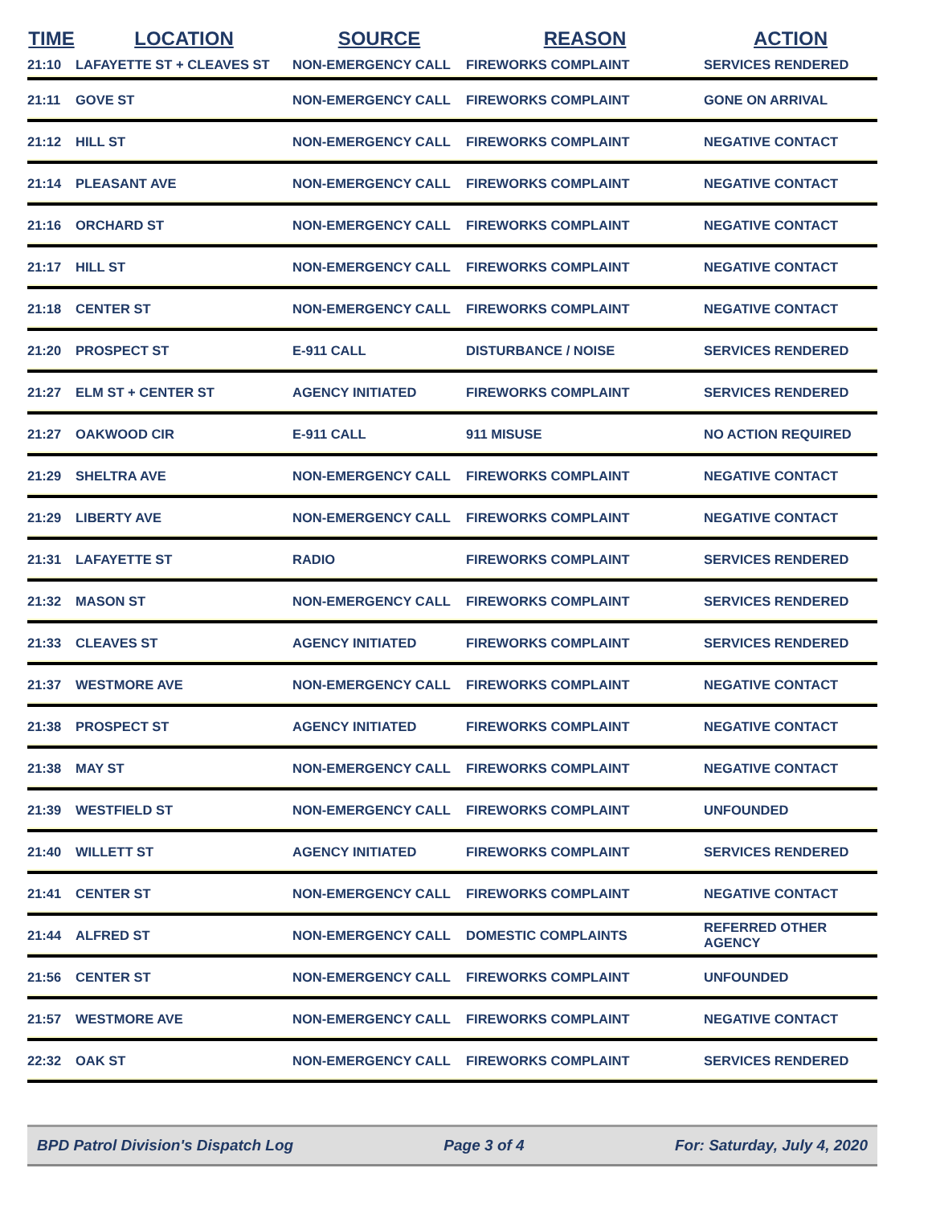| TIME | LOCATION | SOURCE | REASON | ACTION |
| --- | --- | --- | --- | --- |
| 21:10 | LAFAYETTE ST + CLEAVES ST | NON-EMERGENCY CALL | FIREWORKS COMPLAINT | SERVICES RENDERED |
| 21:11 | GOVE ST | NON-EMERGENCY CALL | FIREWORKS COMPLAINT | GONE ON ARRIVAL |
| 21:12 | HILL ST | NON-EMERGENCY CALL | FIREWORKS COMPLAINT | NEGATIVE CONTACT |
| 21:14 | PLEASANT AVE | NON-EMERGENCY CALL | FIREWORKS COMPLAINT | NEGATIVE CONTACT |
| 21:16 | ORCHARD ST | NON-EMERGENCY CALL | FIREWORKS COMPLAINT | NEGATIVE CONTACT |
| 21:17 | HILL ST | NON-EMERGENCY CALL | FIREWORKS COMPLAINT | NEGATIVE CONTACT |
| 21:18 | CENTER ST | NON-EMERGENCY CALL | FIREWORKS COMPLAINT | NEGATIVE CONTACT |
| 21:20 | PROSPECT ST | E-911 CALL | DISTURBANCE / NOISE | SERVICES RENDERED |
| 21:27 | ELM ST + CENTER ST | AGENCY INITIATED | FIREWORKS COMPLAINT | SERVICES RENDERED |
| 21:27 | OAKWOOD CIR | E-911 CALL | 911 MISUSE | NO ACTION REQUIRED |
| 21:29 | SHELTRA AVE | NON-EMERGENCY CALL | FIREWORKS COMPLAINT | NEGATIVE CONTACT |
| 21:29 | LIBERTY AVE | NON-EMERGENCY CALL | FIREWORKS COMPLAINT | NEGATIVE CONTACT |
| 21:31 | LAFAYETTE ST | RADIO | FIREWORKS COMPLAINT | SERVICES RENDERED |
| 21:32 | MASON ST | NON-EMERGENCY CALL | FIREWORKS COMPLAINT | SERVICES RENDERED |
| 21:33 | CLEAVES ST | AGENCY INITIATED | FIREWORKS COMPLAINT | SERVICES RENDERED |
| 21:37 | WESTMORE AVE | NON-EMERGENCY CALL | FIREWORKS COMPLAINT | NEGATIVE CONTACT |
| 21:38 | PROSPECT ST | AGENCY INITIATED | FIREWORKS COMPLAINT | NEGATIVE CONTACT |
| 21:38 | MAY ST | NON-EMERGENCY CALL | FIREWORKS COMPLAINT | NEGATIVE CONTACT |
| 21:39 | WESTFIELD ST | NON-EMERGENCY CALL | FIREWORKS COMPLAINT | UNFOUNDED |
| 21:40 | WILLETT ST | AGENCY INITIATED | FIREWORKS COMPLAINT | SERVICES RENDERED |
| 21:41 | CENTER ST | NON-EMERGENCY CALL | FIREWORKS COMPLAINT | NEGATIVE CONTACT |
| 21:44 | ALFRED ST | NON-EMERGENCY CALL | DOMESTIC COMPLAINTS | REFERRED OTHER AGENCY |
| 21:56 | CENTER ST | NON-EMERGENCY CALL | FIREWORKS COMPLAINT | UNFOUNDED |
| 21:57 | WESTMORE AVE | NON-EMERGENCY CALL | FIREWORKS COMPLAINT | NEGATIVE CONTACT |
| 22:32 | OAK ST | NON-EMERGENCY CALL | FIREWORKS COMPLAINT | SERVICES RENDERED |
BPD Patrol Division's Dispatch Log Page 3 of 4 For: Saturday, July 4, 2020